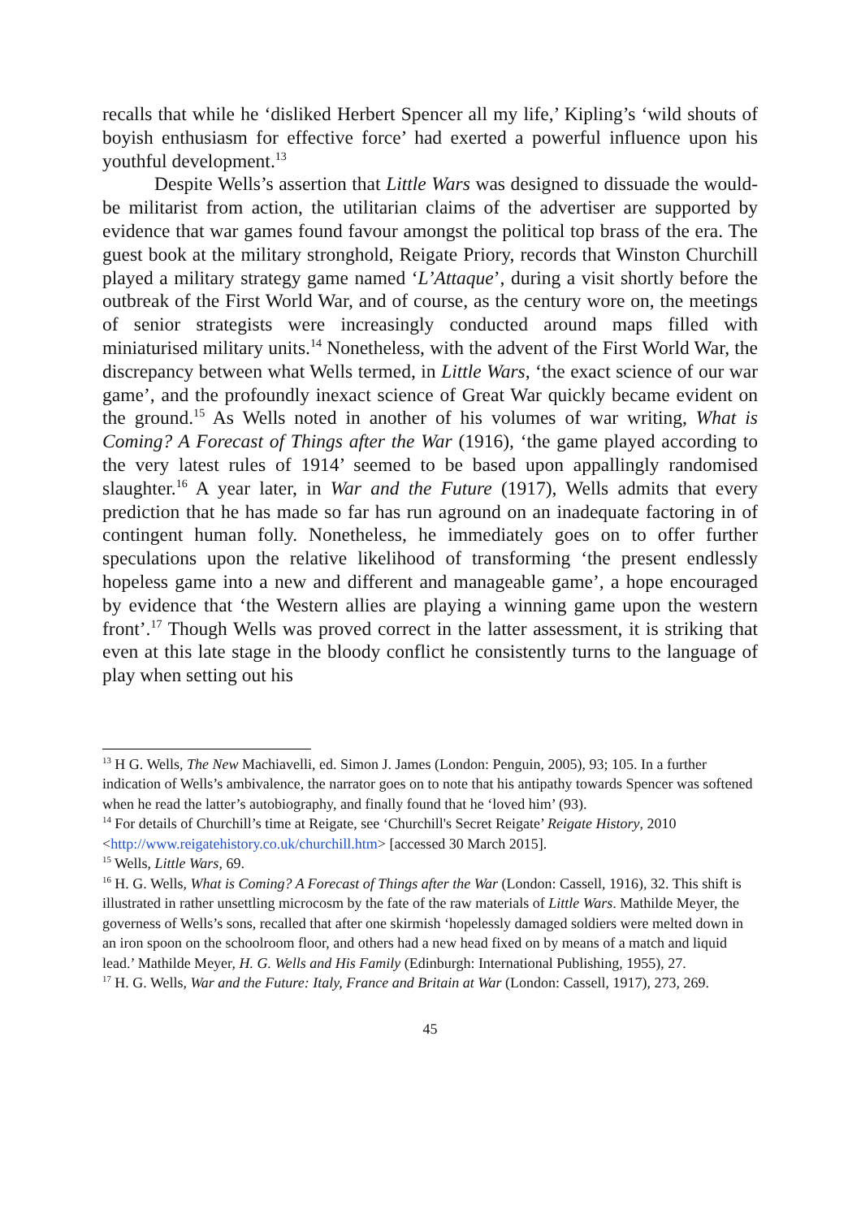recalls that while he ‘disliked Herbert Spencer all my life,’ Kipling’s ‘wild shouts of boyish enthusiasm for effective force’ had exerted a powerful influence upon his youthful development.<sup>13</sup>
Despite Wells’s assertion that Little Wars was designed to dissuade the would-be militarist from action, the utilitarian claims of the advertiser are supported by evidence that war games found favour amongst the political top brass of the era. The guest book at the military stronghold, Reigate Priory, records that Winston Churchill played a military strategy game named ‘L’Attaque’, during a visit shortly before the outbreak of the First World War, and of course, as the century wore on, the meetings of senior strategists were increasingly conducted around maps filled with miniaturised military units.<sup>14</sup> Nonetheless, with the advent of the First World War, the discrepancy between what Wells termed, in Little Wars, ‘the exact science of our war game’, and the profoundly inexact science of Great War quickly became evident on the ground.<sup>15</sup> As Wells noted in another of his volumes of war writing, What is Coming? A Forecast of Things after the War (1916), ‘the game played according to the very latest rules of 1914’ seemed to be based upon appallingly randomised slaughter.<sup>16</sup> A year later, in War and the Future (1917), Wells admits that every prediction that he has made so far has run aground on an inadequate factoring in of contingent human folly. Nonetheless, he immediately goes on to offer further speculations upon the relative likelihood of transforming ‘the present endlessly hopeless game into a new and different and manageable game’, a hope encouraged by evidence that ‘the Western allies are playing a winning game upon the western front’.<sup>17</sup> Though Wells was proved correct in the latter assessment, it is striking that even at this late stage in the bloody conflict he consistently turns to the language of play when setting out his
<sup>13</sup> H G. Wells, The New Machiavelli, ed. Simon J. James (London: Penguin, 2005), 93; 105. In a further indication of Wells’s ambivalence, the narrator goes on to note that his antipathy towards Spencer was softened when he read the latter’s autobiography, and finally found that he ‘loved him’ (93).
<sup>14</sup> For details of Churchill’s time at Reigate, see ‘Churchill's Secret Reigate’ Reigate History, 2010 <http://www.reigatehistory.co.uk/churchill.htm> [accessed 30 March 2015].
<sup>15</sup> Wells, Little Wars, 69.
<sup>16</sup> H. G. Wells, What is Coming? A Forecast of Things after the War (London: Cassell, 1916), 32. This shift is illustrated in rather unsettling microcosm by the fate of the raw materials of Little Wars. Mathilde Meyer, the governess of Wells’s sons, recalled that after one skirmish ‘hopelessly damaged soldiers were melted down in an iron spoon on the schoolroom floor, and others had a new head fixed on by means of a match and liquid lead.’ Mathilde Meyer, H. G. Wells and His Family (Edinburgh: International Publishing, 1955), 27.
<sup>17</sup> H. G. Wells, War and the Future: Italy, France and Britain at War (London: Cassell, 1917), 273, 269.
45